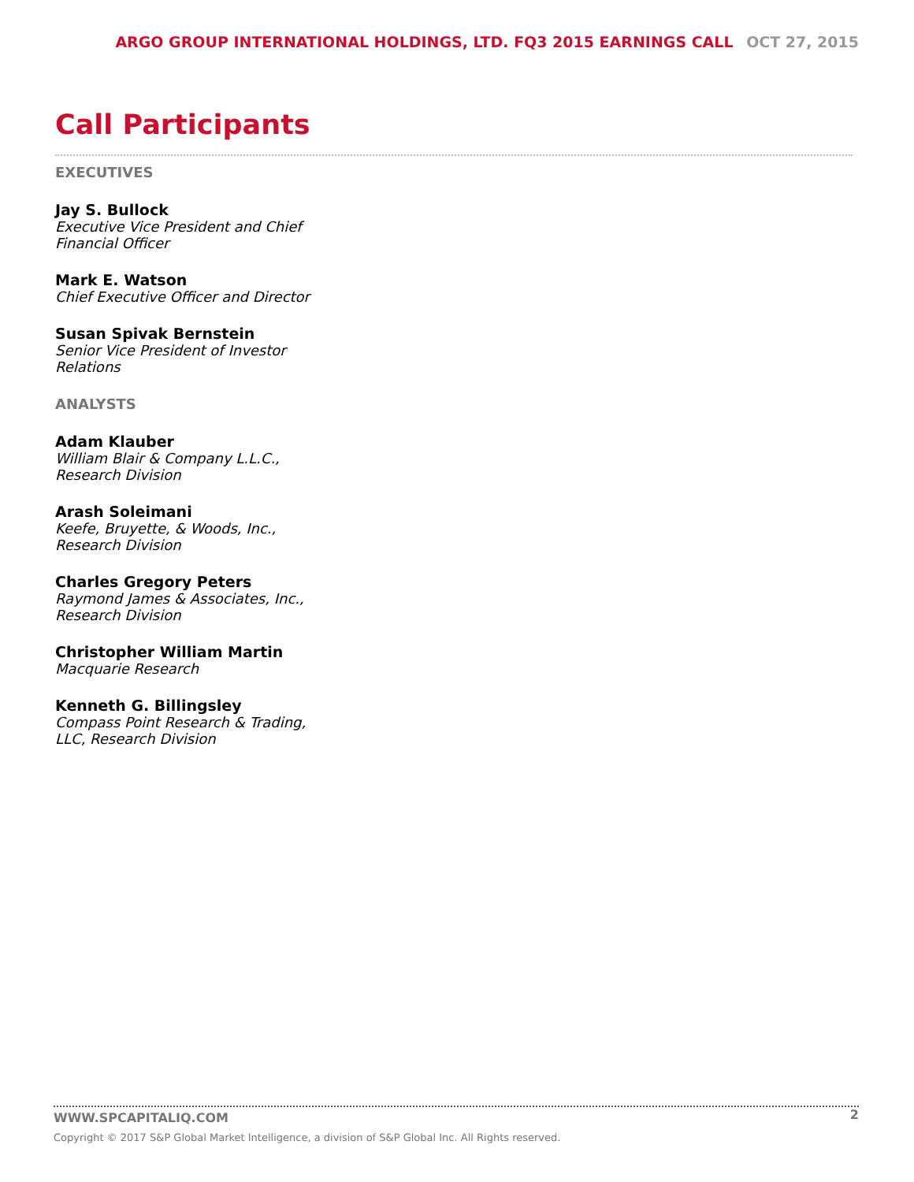ARGO GROUP INTERNATIONAL HOLDINGS, LTD. FQ3 2015 EARNINGS CALL OCT 27, 2015
Call Participants
EXECUTIVES
Jay S. Bullock
Executive Vice President and Chief Financial Officer
Mark E. Watson
Chief Executive Officer and Director
Susan Spivak Bernstein
Senior Vice President of Investor Relations
ANALYSTS
Adam Klauber
William Blair & Company L.L.C., Research Division
Arash Soleimani
Keefe, Bruyette, & Woods, Inc., Research Division
Charles Gregory Peters
Raymond James & Associates, Inc., Research Division
Christopher William Martin
Macquarie Research
Kenneth G. Billingsley
Compass Point Research & Trading, LLC, Research Division
2 WWW.SPCAPITALIQ.COM
Copyright © 2017 S&P Global Market Intelligence, a division of S&P Global Inc. All Rights reserved.